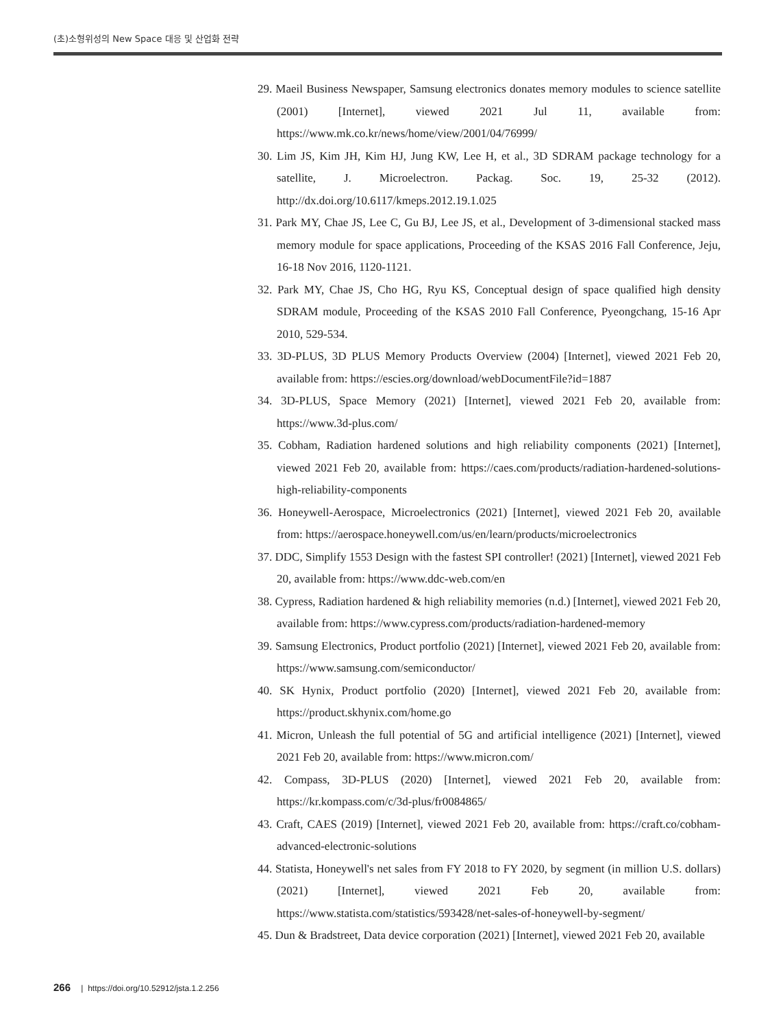(초)소형위성의 New Space 대응 및 산업화 전략
29. Maeil Business Newspaper, Samsung electronics donates memory modules to science satellite (2001) [Internet], viewed 2021 Jul 11, available from: https://www.mk.co.kr/news/home/view/2001/04/76999/
30. Lim JS, Kim JH, Kim HJ, Jung KW, Lee H, et al., 3D SDRAM package technology for a satellite, J. Microelectron. Packag. Soc. 19, 25-32 (2012). http://dx.doi.org/10.6117/kmeps.2012.19.1.025
31. Park MY, Chae JS, Lee C, Gu BJ, Lee JS, et al., Development of 3-dimensional stacked mass memory module for space applications, Proceeding of the KSAS 2016 Fall Conference, Jeju, 16-18 Nov 2016, 1120-1121.
32. Park MY, Chae JS, Cho HG, Ryu KS, Conceptual design of space qualified high density SDRAM module, Proceeding of the KSAS 2010 Fall Conference, Pyeongchang, 15-16 Apr 2010, 529-534.
33. 3D-PLUS, 3D PLUS Memory Products Overview (2004) [Internet], viewed 2021 Feb 20, available from: https://escies.org/download/webDocumentFile?id=1887
34. 3D-PLUS, Space Memory (2021) [Internet], viewed 2021 Feb 20, available from: https://www.3d-plus.com/
35. Cobham, Radiation hardened solutions and high reliability components (2021) [Internet], viewed 2021 Feb 20, available from: https://caes.com/products/radiation-hardened-solutions-high-reliability-components
36. Honeywell-Aerospace, Microelectronics (2021) [Internet], viewed 2021 Feb 20, available from: https://aerospace.honeywell.com/us/en/learn/products/microelectronics
37. DDC, Simplify 1553 Design with the fastest SPI controller! (2021) [Internet], viewed 2021 Feb 20, available from: https://www.ddc-web.com/en
38. Cypress, Radiation hardened & high reliability memories (n.d.) [Internet], viewed 2021 Feb 20, available from: https://www.cypress.com/products/radiation-hardened-memory
39. Samsung Electronics, Product portfolio (2021) [Internet], viewed 2021 Feb 20, available from: https://www.samsung.com/semiconductor/
40. SK Hynix, Product portfolio (2020) [Internet], viewed 2021 Feb 20, available from: https://product.skhynix.com/home.go
41. Micron, Unleash the full potential of 5G and artificial intelligence (2021) [Internet], viewed 2021 Feb 20, available from: https://www.micron.com/
42. Compass, 3D-PLUS (2020) [Internet], viewed 2021 Feb 20, available from: https://kr.kompass.com/c/3d-plus/fr0084865/
43. Craft, CAES (2019) [Internet], viewed 2021 Feb 20, available from: https://craft.co/cobham-advanced-electronic-solutions
44. Statista, Honeywell's net sales from FY 2018 to FY 2020, by segment (in million U.S. dollars) (2021) [Internet], viewed 2021 Feb 20, available from: https://www.statista.com/statistics/593428/net-sales-of-honeywell-by-segment/
45. Dun & Bradstreet, Data device corporation (2021) [Internet], viewed 2021 Feb 20, available
266 | https://doi.org/10.52912/jsta.1.2.256